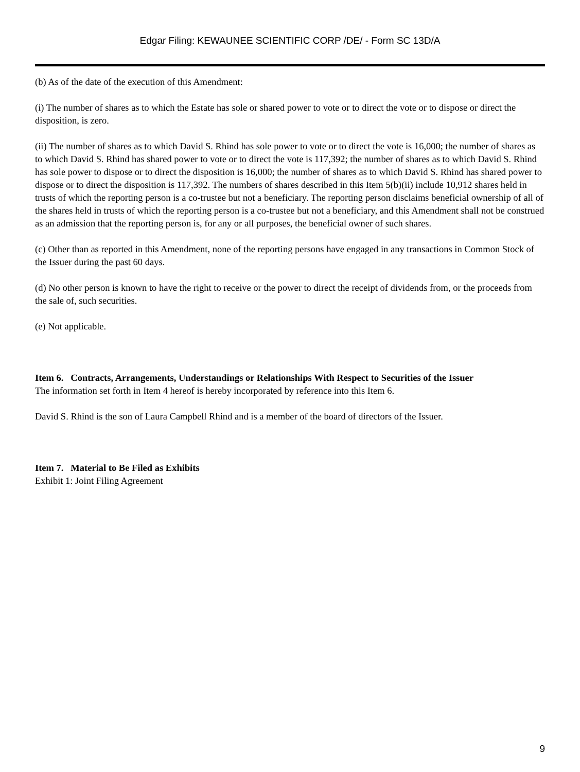Edgar Filing: KEWAUNEE SCIENTIFIC CORP /DE/ - Form SC 13D/A
(b) As of the date of the execution of this Amendment:
(i) The number of shares as to which the Estate has sole or shared power to vote or to direct the vote or to dispose or direct the disposition, is zero.
(ii) The number of shares as to which David S. Rhind has sole power to vote or to direct the vote is 16,000; the number of shares as to which David S. Rhind has shared power to vote or to direct the vote is 117,392; the number of shares as to which David S. Rhind has sole power to dispose or to direct the disposition is 16,000; the number of shares as to which David S. Rhind has shared power to dispose or to direct the disposition is 117,392. The numbers of shares described in this Item 5(b)(ii) include 10,912 shares held in trusts of which the reporting person is a co-trustee but not a beneficiary. The reporting person disclaims beneficial ownership of all of the shares held in trusts of which the reporting person is a co-trustee but not a beneficiary, and this Amendment shall not be construed as an admission that the reporting person is, for any or all purposes, the beneficial owner of such shares.
(c) Other than as reported in this Amendment, none of the reporting persons have engaged in any transactions in Common Stock of the Issuer during the past 60 days.
(d) No other person is known to have the right to receive or the power to direct the receipt of dividends from, or the proceeds from the sale of, such securities.
(e) Not applicable.
Item 6. Contracts, Arrangements, Understandings or Relationships With Respect to Securities of the Issuer
The information set forth in Item 4 hereof is hereby incorporated by reference into this Item 6.
David S. Rhind is the son of Laura Campbell Rhind and is a member of the board of directors of the Issuer.
Item 7. Material to Be Filed as Exhibits
Exhibit 1: Joint Filing Agreement
9